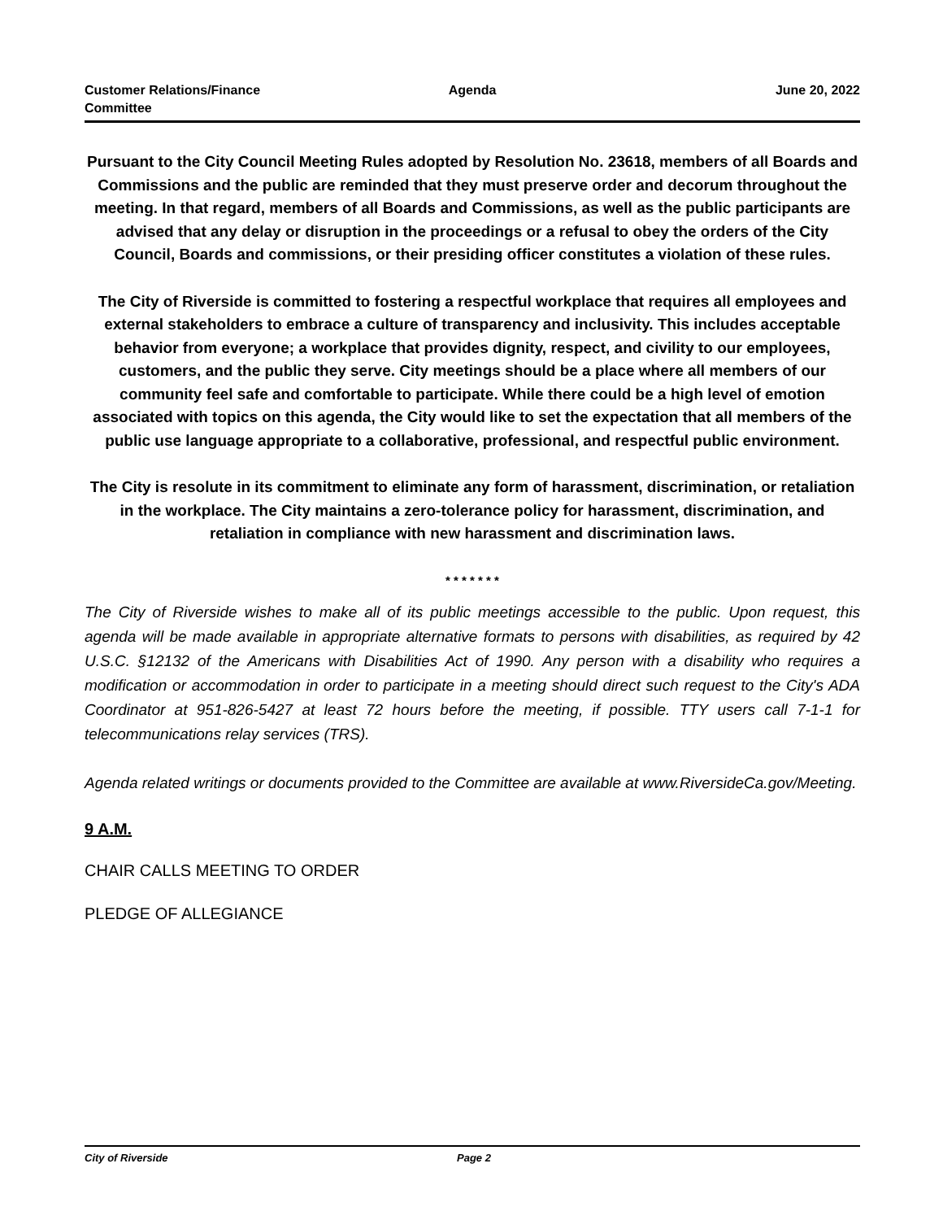Customer Relations/Finance
Committee
Agenda June 20, 2022
Pursuant to the City Council Meeting Rules adopted by Resolution No. 23618, members of all Boards and Commissions and the public are reminded that they must preserve order and decorum throughout the meeting. In that regard, members of all Boards and Commissions, as well as the public participants are advised that any delay or disruption in the proceedings or a refusal to obey the orders of the City Council, Boards and commissions, or their presiding officer constitutes a violation of these rules.
The City of Riverside is committed to fostering a respectful workplace that requires all employees and external stakeholders to embrace a culture of transparency and inclusivity. This includes acceptable behavior from everyone; a workplace that provides dignity, respect, and civility to our employees, customers, and the public they serve. City meetings should be a place where all members of our community feel safe and comfortable to participate. While there could be a high level of emotion associated with topics on this agenda, the City would like to set the expectation that all members of the public use language appropriate to a collaborative, professional, and respectful public environment.
The City is resolute in its commitment to eliminate any form of harassment, discrimination, or retaliation in the workplace. The City maintains a zero-tolerance policy for harassment, discrimination, and retaliation in compliance with new harassment and discrimination laws.
* * * * * * *
The City of Riverside wishes to make all of its public meetings accessible to the public. Upon request, this agenda will be made available in appropriate alternative formats to persons with disabilities, as required by 42 U.S.C. §12132 of the Americans with Disabilities Act of 1990. Any person with a disability who requires a modification or accommodation in order to participate in a meeting should direct such request to the City's ADA Coordinator at 951-826-5427 at least 72 hours before the meeting, if possible. TTY users call 7-1-1 for telecommunications relay services (TRS).
Agenda related writings or documents provided to the Committee are available at www.RiversideCa.gov/Meeting.
9 A.M.
CHAIR CALLS MEETING TO ORDER
PLEDGE OF ALLEGIANCE
City of Riverside Page 2